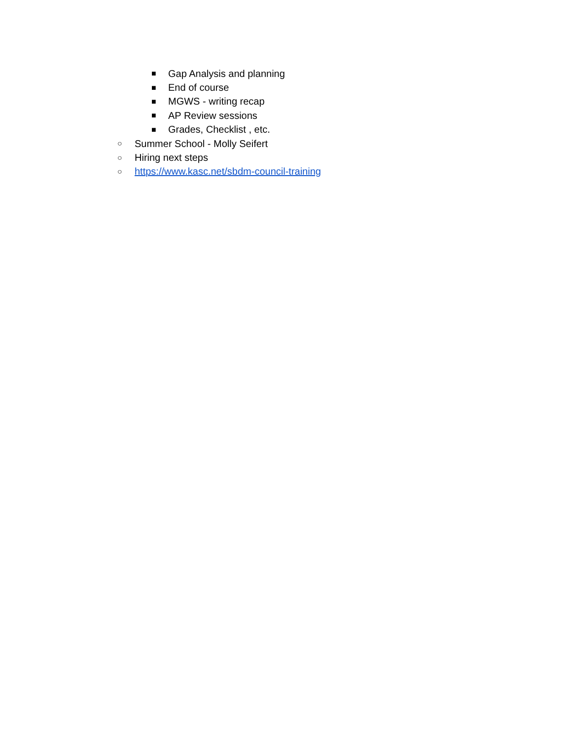■
Gap Analysis and planning
■
End of course
■
MGWS - writing recap
■
AP Review sessions
■
Grades, Checklist , etc.
○
Summer School - Molly Seifert
○
Hiring next steps
○
https://www.kasc.net/sbdm-council-training